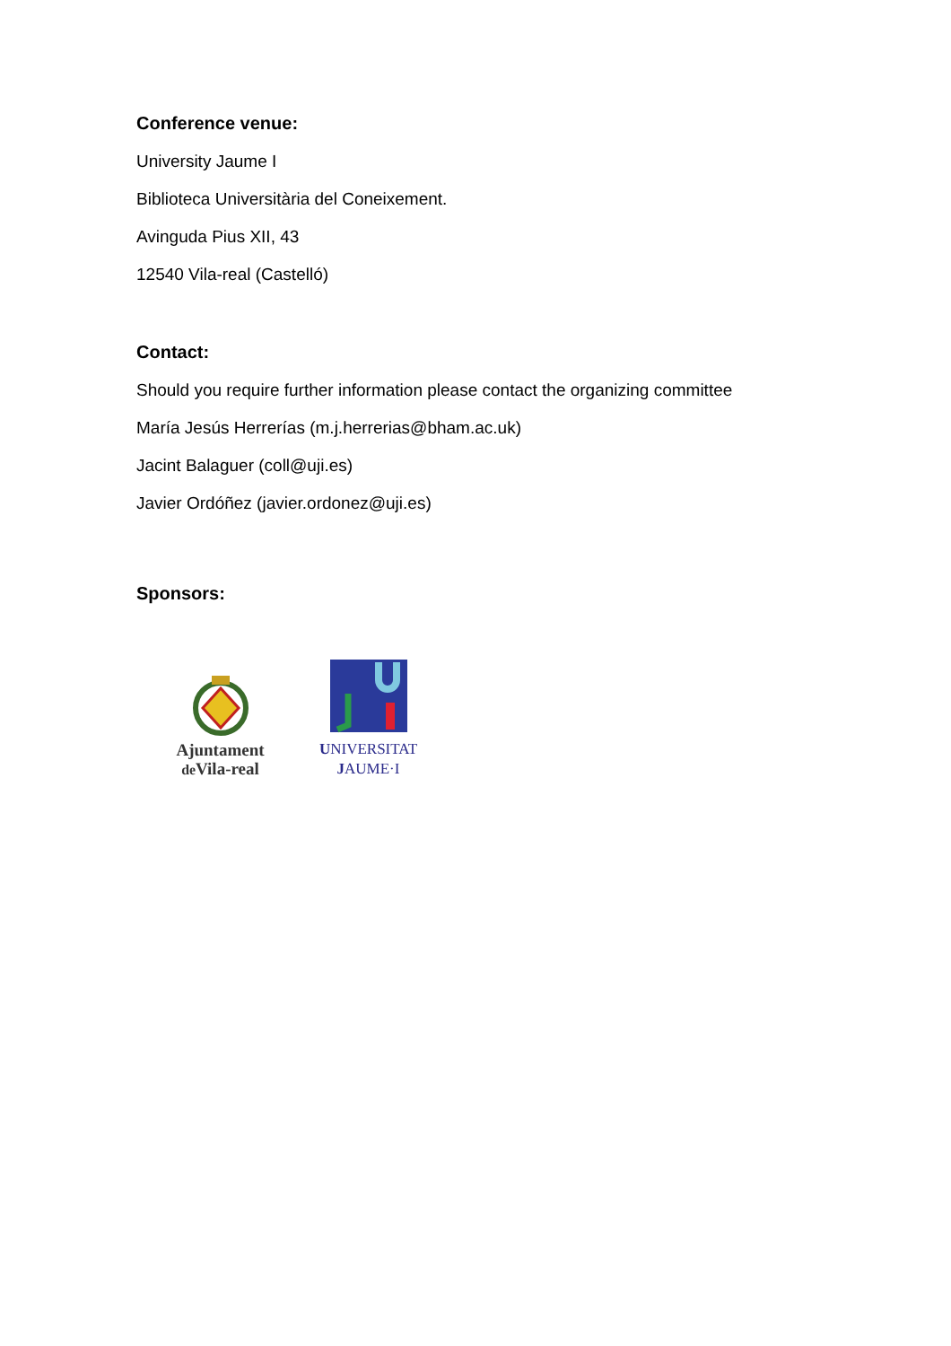Conference venue:
University Jaume I
Biblioteca Universitària del Coneixement.
Avinguda Pius XII, 43
12540 Vila-real (Castelló)
Contact:
Should you require further information please contact the organizing committee
María Jesús Herrerías (m.j.herrerias@bham.ac.uk)
Jacint Balaguer (coll@uji.es)
Javier Ordóñez (javier.ordonez@uji.es)
Sponsors:
Ajuntament
de Vila-real
UNIVERSITAT
JAUME·I